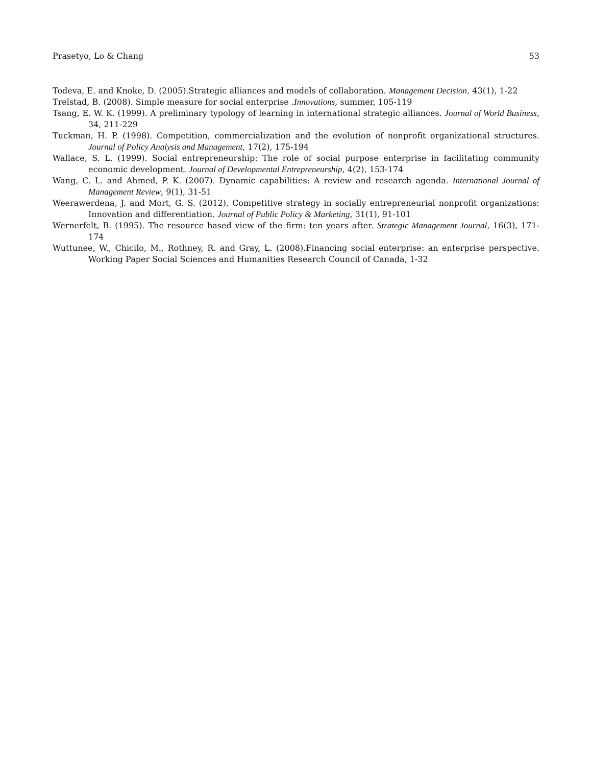Prasetyo, Lo & Chang 53
Todeva, E. and Knoke, D. (2005).Strategic alliances and models of collaboration. Management Decision, 43(1), 1-22
Trelstad, B. (2008). Simple measure for social enterprise .Innovations, summer, 105-119
Tsang, E. W. K. (1999). A preliminary typology of learning in international strategic alliances. Journal of World Business, 34, 211-229
Tuckman, H. P. (1998). Competition, commercialization and the evolution of nonprofit organizational structures. Journal of Policy Analysis and Management, 17(2), 175-194
Wallace, S. L. (1999). Social entrepreneurship: The role of social purpose enterprise in facilitating community economic development. Journal of Developmental Entrepreneurship, 4(2), 153-174
Wang, C. L. and Ahmed, P. K. (2007). Dynamic capabilities: A review and research agenda. International Journal of Management Review, 9(1), 31-51
Weerawerdena, J. and Mort, G. S. (2012). Competitive strategy in socially entrepreneurial nonprofit organizations: Innovation and differentiation. Journal of Public Policy & Marketing, 31(1), 91-101
Wernerfelt, B. (1995). The resource based view of the firm: ten years after. Strategic Management Journal, 16(3), 171-174
Wuttunee, W., Chicilo, M., Rothney, R. and Gray, L. (2008).Financing social enterprise: an enterprise perspective. Working Paper Social Sciences and Humanities Research Council of Canada, 1-32